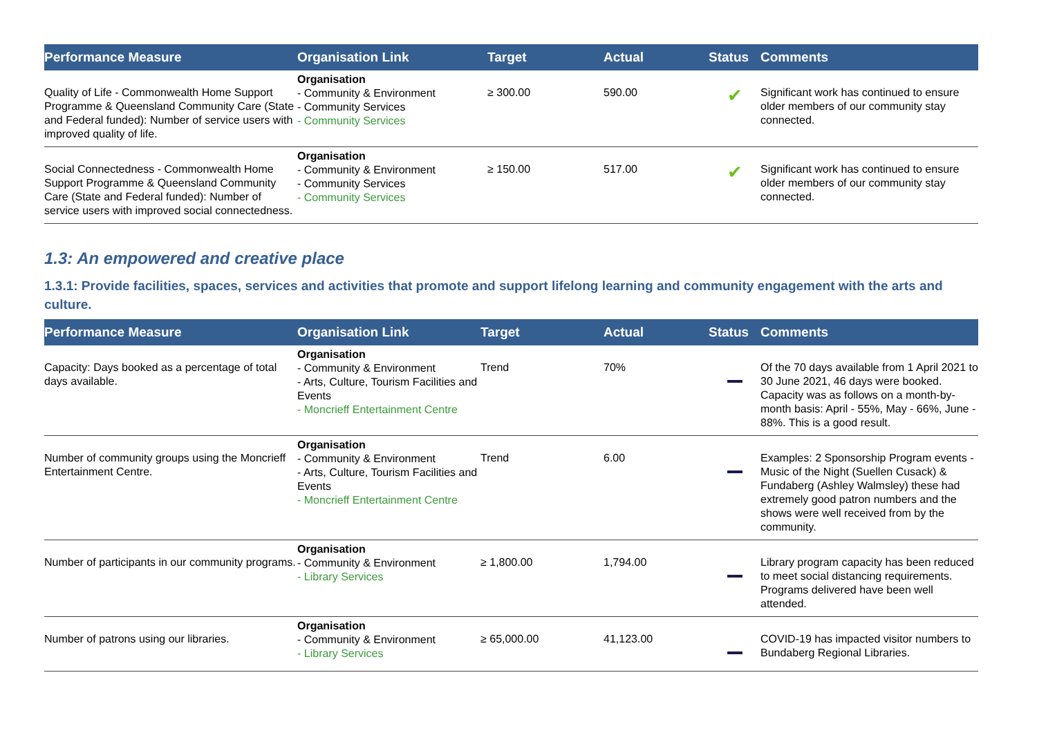| Performance Measure | Organisation Link | Target | Actual | Status | Comments |
| --- | --- | --- | --- | --- | --- |
| Quality of Life - Commonwealth Home Support Programme & Queensland Community Care (State and Federal funded): Number of service users with improved quality of life. | Organisation - Community & Environment - Community Services - Community Services | ≥ 300.00 | 590.00 | ✔ | Significant work has continued to ensure older members of our community stay connected. |
| Social Connectedness - Commonwealth Home Support Programme & Queensland Community Care (State and Federal funded): Number of service users with improved social connectedness. | Organisation - Community & Environment - Community Services - Community Services | ≥ 150.00 | 517.00 | ✔ | Significant work has continued to ensure older members of our community stay connected. |
1.3: An empowered and creative place
1.3.1: Provide facilities, spaces, services and activities that promote and support lifelong learning and community engagement with the arts and culture.
| Performance Measure | Organisation Link | Target | Actual | Status | Comments |
| --- | --- | --- | --- | --- | --- |
| Capacity: Days booked as a percentage of total days available. | Organisation - Community & Environment - Arts, Culture, Tourism Facilities and Events - Moncrieff Entertainment Centre | Trend | 70% | | Of the 70 days available from 1 April 2021 to 30 June 2021, 46 days were booked. Capacity was as follows on a month-by-month basis: April - 55%, May - 66%, June - 88%. This is a good result. |
| Number of community groups using the Moncrieff Entertainment Centre. | Organisation - Community & Environment - Arts, Culture, Tourism Facilities and Events - Moncrieff Entertainment Centre | Trend | 6.00 | | Examples: 2 Sponsorship Program events - Music of the Night (Suellen Cusack) & Fundaberg (Ashley Walmsley) these had extremely good patron numbers and the shows were well received from by the community. |
| Number of participants in our community programs. | Organisation - Community & Environment - Library Services | ≥ 1,800.00 | 1,794.00 | | Library program capacity has been reduced to meet social distancing requirements. Programs delivered have been well attended. |
| Number of patrons using our libraries. | Organisation - Community & Environment - Library Services | ≥ 65,000.00 | 41,123.00 | | COVID-19 has impacted visitor numbers to Bundaberg Regional Libraries. |